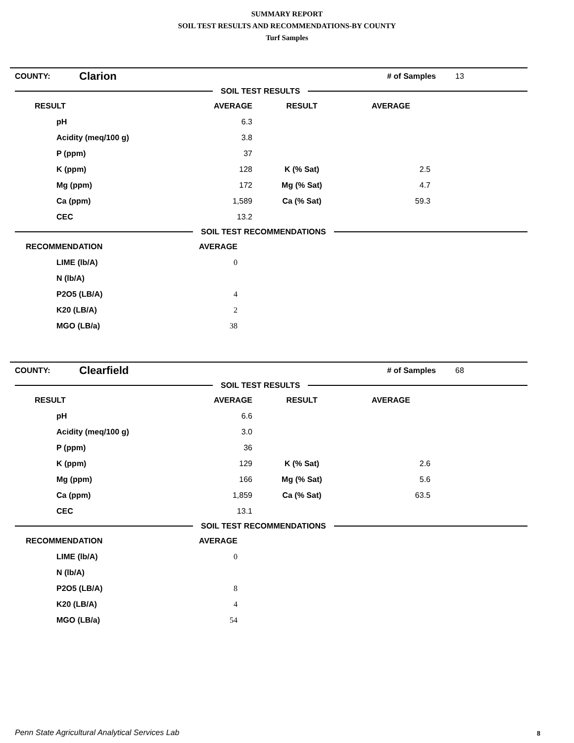SUMMARY REPORT
SOIL TEST RESULTS AND RECOMMENDATIONS-BY COUNTY
Turf Samples
| COUNTY: | Clarion | # of Samples | 13 |
SOIL TEST RESULTS
| RESULT | AVERAGE | RESULT | AVERAGE | |
| --- | --- | --- | --- | --- |
| pH | 6.3 | | | |
| Acidity (meq/100 g) | 3.8 | | | |
| P (ppm) | 37 | | | |
| K (ppm) | 128 | K (% Sat) | 2.5 | |
| Mg (ppm) | 172 | Mg (% Sat) | 4.7 | |
| Ca (ppm) | 1,589 | Ca (% Sat) | 59.3 | |
| CEC | 13.2 | | | |
SOIL TEST RECOMMENDATIONS
| RECOMMENDATION | AVERAGE | |
| --- | --- | --- |
| LIME (lb/A) | 0 | |
| N (lb/A) | | |
| P2O5 (LB/A) | 4 | |
| K20 (LB/A) | 2 | |
| MGO (LB/a) | 38 | |
| COUNTY: | Clearfield | # of Samples | 68 |
SOIL TEST RESULTS
| RESULT | AVERAGE | RESULT | AVERAGE | |
| --- | --- | --- | --- | --- |
| pH | 6.6 | | | |
| Acidity (meq/100 g) | 3.0 | | | |
| P (ppm) | 36 | | | |
| K (ppm) | 129 | K (% Sat) | 2.6 | |
| Mg (ppm) | 166 | Mg (% Sat) | 5.6 | |
| Ca (ppm) | 1,859 | Ca (% Sat) | 63.5 | |
| CEC | 13.1 | | | |
SOIL TEST RECOMMENDATIONS
| RECOMMENDATION | AVERAGE | |
| --- | --- | --- |
| LIME (lb/A) | 0 | |
| N (lb/A) | | |
| P2O5 (LB/A) | 8 | |
| K20 (LB/A) | 4 | |
| MGO (LB/a) | 54 | |
Penn State Agricultural Analytical Services Lab
8